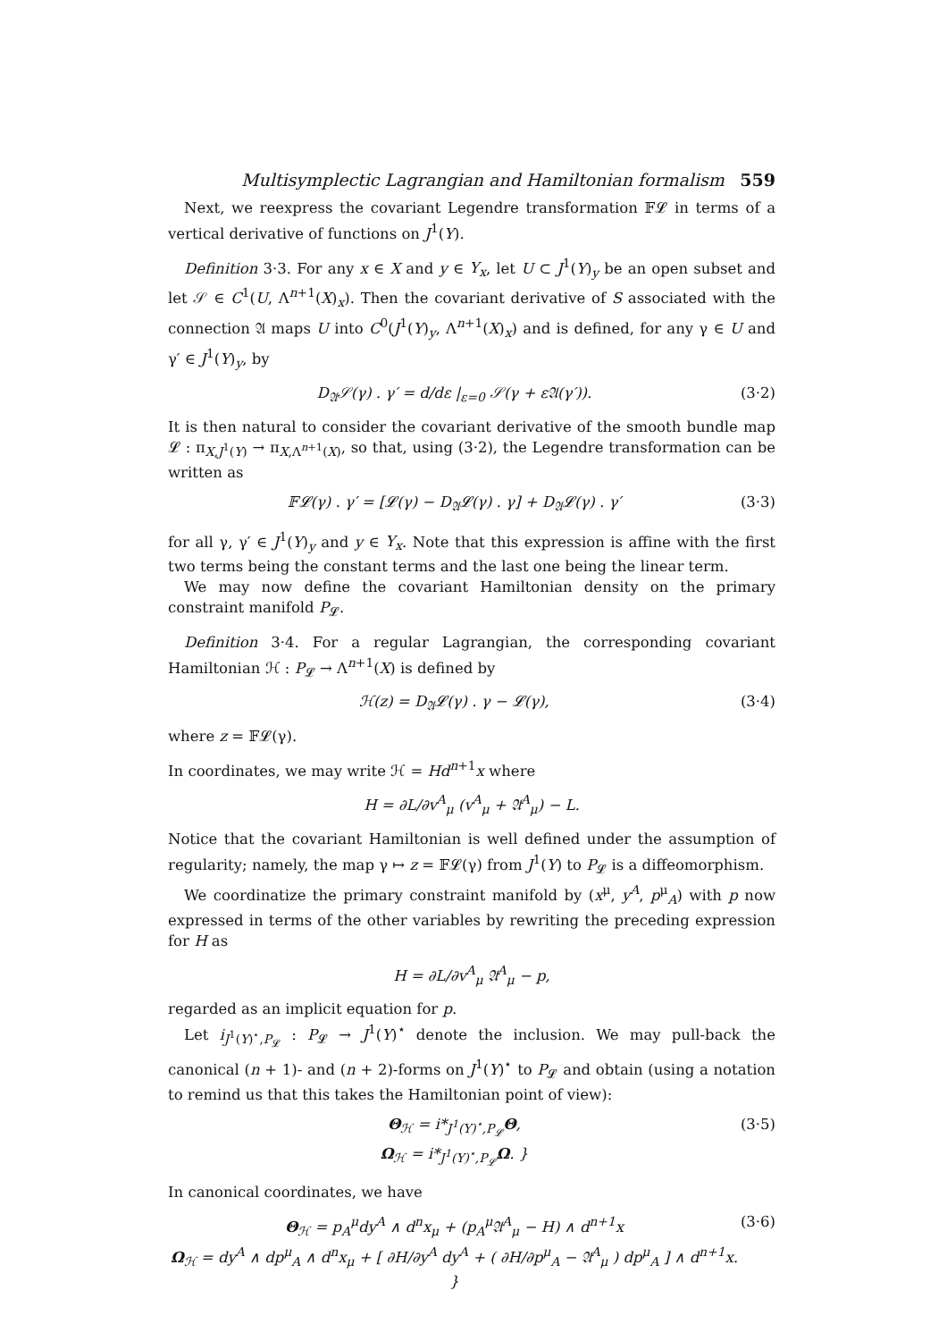Multisymplectic Lagrangian and Hamiltonian formalism 559
Next, we reexpress the covariant Legendre transformation 𝔽𝓛 in terms of a vertical derivative of functions on J<sup>1</sup>(Y).
Definition 3·3. For any x ∈ X and y ∈ Y<sub>x</sub>, let U ⊂ J<sup>1</sup>(Y)<sub>y</sub> be an open subset and let 𝒮 ∈ C<sup>1</sup>(U, Λ<sup>n+1</sup>(X)<sub>x</sub>). Then the covariant derivative of S associated with the connection 𝔄 maps U into C<sup>0</sup>(J<sup>1</sup>(Y)<sub>y</sub>, Λ<sup>n+1</sup>(X)<sub>x</sub>) and is defined, for any γ ∈ U and γ′ ∈ J<sup>1</sup>(Y)<sub>y</sub>, by
D<sub>𝔄</sub>𝒮(γ) . γ′ = d/dε |<sub>ε=0</sub> 𝒮(γ + ε𝔄(γ′)). (3·2)
It is then natural to consider the covariant derivative of the smooth bundle map 𝓛 : π<sub>X,J<sup>1</sup>(Y)</sub> → π<sub>X,Λ<sup>n+1</sup>(X)</sub>, so that, using (3·2), the Legendre transformation can be written as
𝔽𝓛(γ) . γ′ = [𝓛(γ) − D<sub>𝔄</sub>𝓛(γ) . γ] + D<sub>𝔄</sub>𝓛(γ) . γ′ (3·3)
for all γ, γ′ ∈ J<sup>1</sup>(Y)<sub>y</sub> and y ∈ Y<sub>x</sub>. Note that this expression is affine with the first two terms being the constant terms and the last one being the linear term.
We may now define the covariant Hamiltonian density on the primary constraint manifold P<sub>𝓛</sub>.
Definition 3·4. For a regular Lagrangian, the corresponding covariant Hamiltonian ℋ : P<sub>𝓛</sub> → Λ<sup>n+1</sup>(X) is defined by
ℋ(z) = D<sub>𝔄</sub>𝓛(γ) . γ − 𝓛(γ), (3·4)
where z = 𝔽𝓛(γ).
In coordinates, we may write ℋ = Hd<sup>n+1</sup>x where
H = ∂L/∂v<sup>A</sup><sub>μ</sub> (v<sup>A</sup><sub>μ</sub> + 𝔄<sup>A</sup><sub>μ</sub>) − L.
Notice that the covariant Hamiltonian is well defined under the assumption of regularity; namely, the map γ ↦ z = 𝔽𝓛(γ) from J<sup>1</sup>(Y) to P<sub>𝓛</sub> is a diffeomorphism.
We coordinatize the primary constraint manifold by (x<sup>μ</sup>, y<sup>A</sup>, p<sup>μ</sup><sub>A</sub>) with p now expressed in terms of the other variables by rewriting the preceding expression for H as
H = ∂L/∂v<sup>A</sup><sub>μ</sub> 𝔄<sup>A</sup><sub>μ</sub> − p,
regarded as an implicit equation for p.
Let i<sub>J<sup>1</sup>(Y)<sup>⋆</sup>,P<sub>𝓛</sub></sub> : P<sub>𝓛</sub> → J<sup>1</sup>(Y)<sup>⋆</sup> denote the inclusion. We may pull-back the canonical (n + 1)- and (n + 2)-forms on J<sup>1</sup>(Y)<sup>⋆</sup> to P<sub>𝓛</sub> and obtain (using a notation to remind us that this takes the Hamiltonian point of view):
Θ<sub>ℋ</sub> = i*<sub>J<sup>1</sup>(Y)<sup>⋆</sup>,P<sub>𝓛</sub></sub>Θ,
Ω<sub>ℋ</sub> = i*<sub>J<sup>1</sup>(Y)<sup>⋆</sup>,P<sub>𝓛</sub></sub>Ω. } (3·5)
In canonical coordinates, we have
Θ<sub>ℋ</sub> = p<sub>A</sub><sup>μ</sup>dy<sup>A</sup> ∧ d<sup>n</sup>x<sub>μ</sub> + (p<sub>A</sub><sup>μ</sup>𝔄<sup>A</sup><sub>μ</sub> − H) ∧ d<sup>n+1</sup>x
Ω<sub>ℋ</sub> = dy<sup>A</sup> ∧ dp<sup>μ</sup><sub>A</sub> ∧ d<sup>n</sup>x<sub>μ</sub> + [ ∂H/∂y<sup>A</sup> dy<sup>A</sup> + ( ∂H/∂p<sup>μ</sup><sub>A</sub> − 𝔄<sup>A</sup><sub>μ</sub> ) dp<sup>μ</sup><sub>A</sub> ] ∧ d<sup>n+1</sup>x. } (3·6)